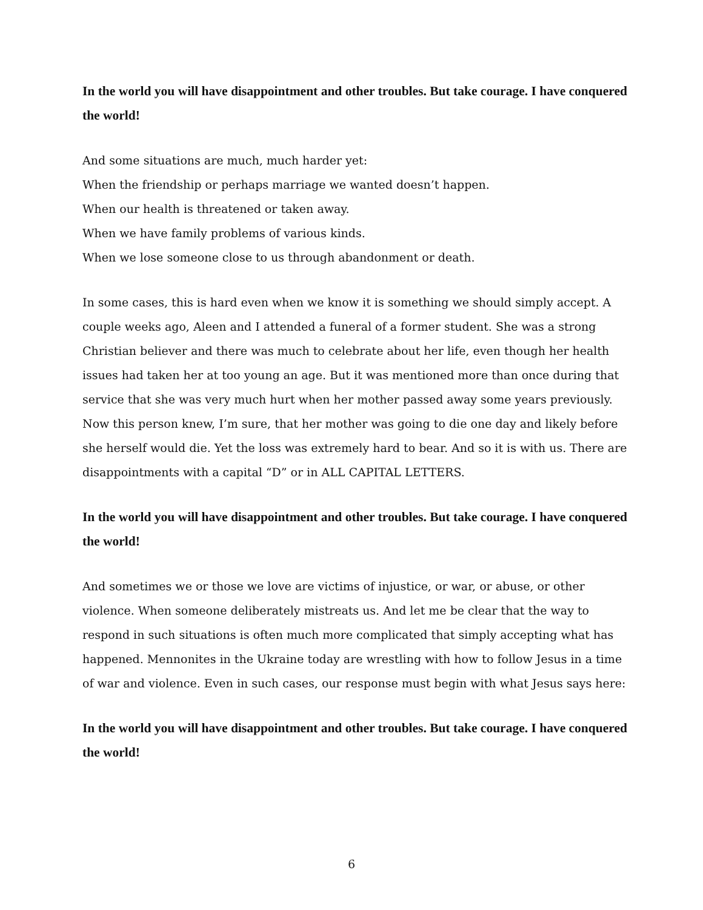In the world you will have disappointment and other troubles. But take courage. I have conquered the world!
And some situations are much, much harder yet:
When the friendship or perhaps marriage we wanted doesn’t happen.
When our health is threatened or taken away.
When we have family problems of various kinds.
When we lose someone close to us through abandonment or death.
In some cases, this is hard even when we know it is something we should simply accept. A couple weeks ago, Aleen and I attended a funeral of a former student. She was a strong Christian believer and there was much to celebrate about her life, even though her health issues had taken her at too young an age. But it was mentioned more than once during that service that she was very much hurt when her mother passed away some years previously. Now this person knew, I’m sure, that her mother was going to die one day and likely before she herself would die. Yet the loss was extremely hard to bear. And so it is with us. There are disappointments with a capital “D” or in ALL CAPITAL LETTERS.
In the world you will have disappointment and other troubles. But take courage. I have conquered the world!
And sometimes we or those we love are victims of injustice, or war, or abuse, or other violence. When someone deliberately mistreats us. And let me be clear that the way to respond in such situations is often much more complicated that simply accepting what has happened. Mennonites in the Ukraine today are wrestling with how to follow Jesus in a time of war and violence. Even in such cases, our response must begin with what Jesus says here:
In the world you will have disappointment and other troubles. But take courage. I have conquered the world!
6